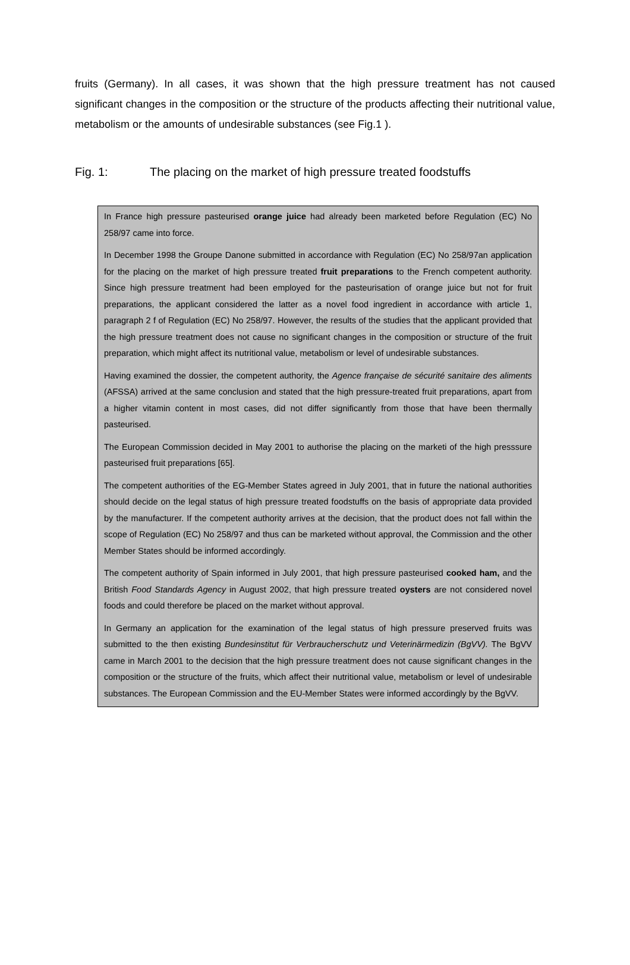fruits (Germany). In all cases, it was shown that the high pressure treatment has not caused significant changes in the composition or the structure of the products affecting their nutritional value, metabolism or the amounts of undesirable substances (see Fig.1 ).
Fig. 1: The placing on the market of high pressure treated foodstuffs
In France high pressure pasteurised orange juice had already been marketed before Regulation (EC) No 258/97 came into force.
In December 1998 the Groupe Danone submitted in accordance with Regulation (EC) No 258/97an application for the placing on the market of high pressure treated fruit preparations to the French competent authority. Since high pressure treatment had been employed for the pasteurisation of orange juice but not for fruit preparations, the applicant considered the latter as a novel food ingredient in accordance with article 1, paragraph 2 f of Regulation (EC) No 258/97. However, the results of the studies that the applicant provided that the high pressure treatment does not cause no significant changes in the composition or structure of the fruit preparation, which might affect its nutritional value, metabolism or level of undesirable substances.
Having examined the dossier, the competent authority, the Agence française de sécurité sanitaire des aliments (AFSSA) arrived at the same conclusion and stated that the high pressure-treated fruit preparations, apart from a higher vitamin content in most cases, did not differ significantly from those that have been thermally pasteurised.
The European Commission decided in May 2001 to authorise the placing on the marketi of the high presssure pasteurised fruit preparations [65].
The competent authorities of the EG-Member States agreed in July 2001, that in future the national authorities should decide on the legal status of high pressure treated foodstuffs on the basis of appropriate data provided by the manufacturer. If the competent authority arrives at the decision, that the product does not fall within the scope of Regulation (EC) No 258/97 and thus can be marketed without approval, the Commission and the other Member States should be informed accordingly.
The competent authority of Spain informed in July 2001, that high pressure pasteurised cooked ham, and the British Food Standards Agency in August 2002, that high pressure treated oysters are not considered novel foods and could therefore be placed on the market without approval.
In Germany an application for the examination of the legal status of high pressure preserved fruits was submitted to the then existing Bundesinstitut für Verbraucherschutz und Veterinärmedizin (BgVV). The BgVV came in March 2001 to the decision that the high pressure treatment does not cause significant changes in the composition or the structure of the fruits, which affect their nutritional value, metabolism or level of undesirable substances. The European Commission and the EU-Member States were informed accordingly by the BgVV.